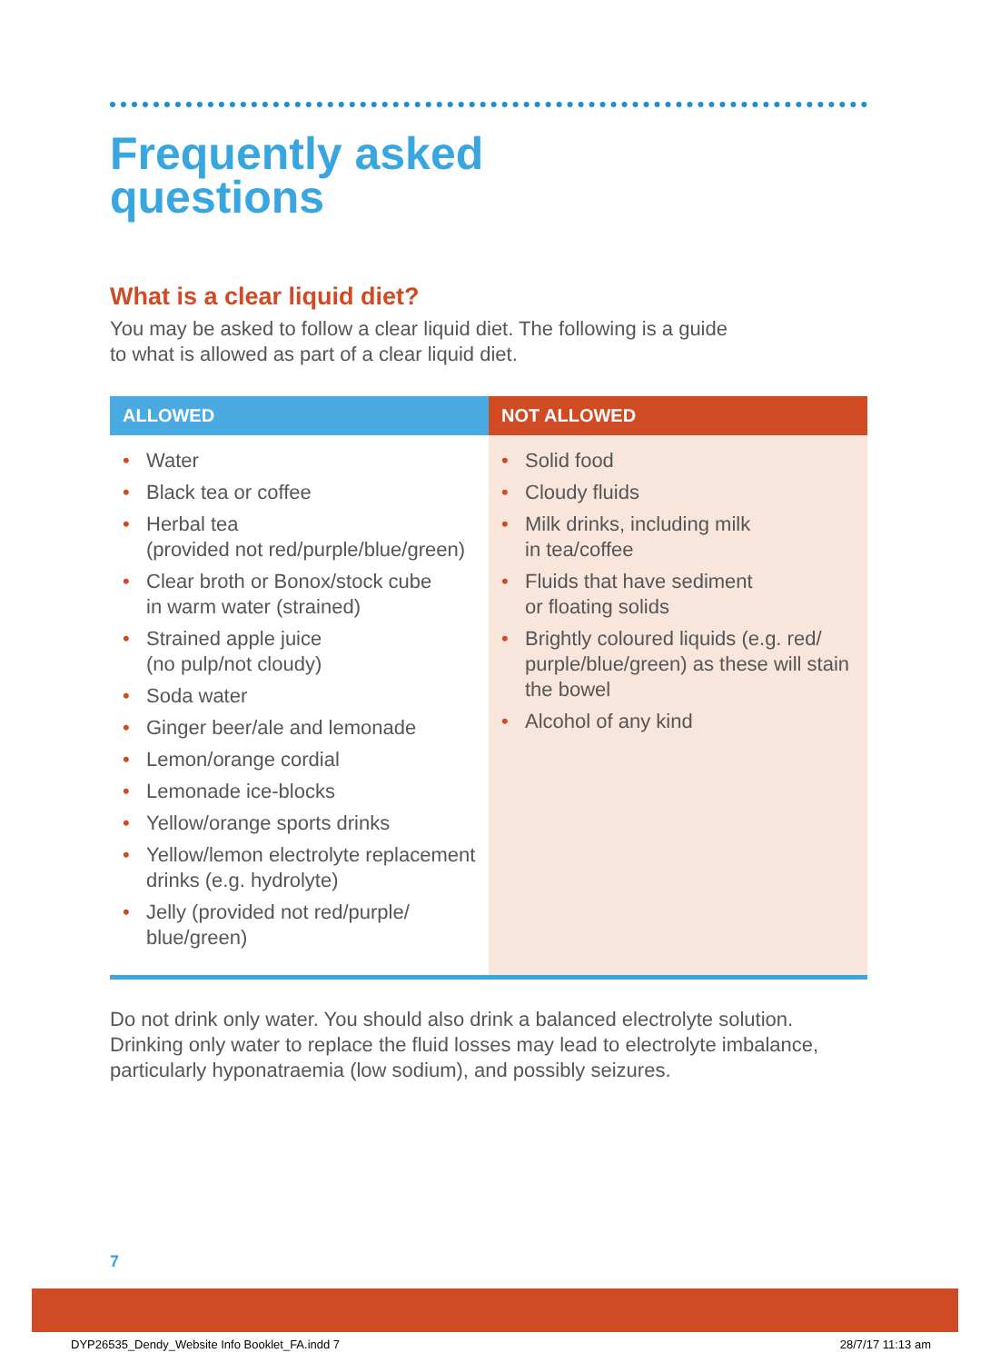Frequently asked
questions
What is a clear liquid diet?
You may be asked to follow a clear liquid diet. The following is a guide
to what is allowed as part of a clear liquid diet.
| ALLOWED | NOT ALLOWED |
| --- | --- |
| • Water • Black tea or coffee • Herbal tea (provided not red/purple/blue/green) • Clear broth or Bonox/stock cube in warm water (strained) • Strained apple juice (no pulp/not cloudy) • Soda water • Ginger beer/ale and lemonade • Lemon/orange cordial • Lemonade ice-blocks • Yellow/orange sports drinks • Yellow/lemon electrolyte replacement drinks (e.g. hydrolyte) • Jelly (provided not red/purple/ blue/green) | • Solid food • Cloudy fluids • Milk drinks, including milk in tea/coffee • Fluids that have sediment or floating solids • Brightly coloured liquids (e.g. red/ purple/blue/green) as these will stain the bowel • Alcohol of any kind |
Do not drink only water. You should also drink a balanced electrolyte solution. Drinking only water to replace the fluid losses may lead to electrolyte imbalance, particularly hyponatraemia (low sodium), and possibly seizures.
7
DYP26535_Dendy_Website Info Booklet_FA.indd 7 28/7/17 11:13 am